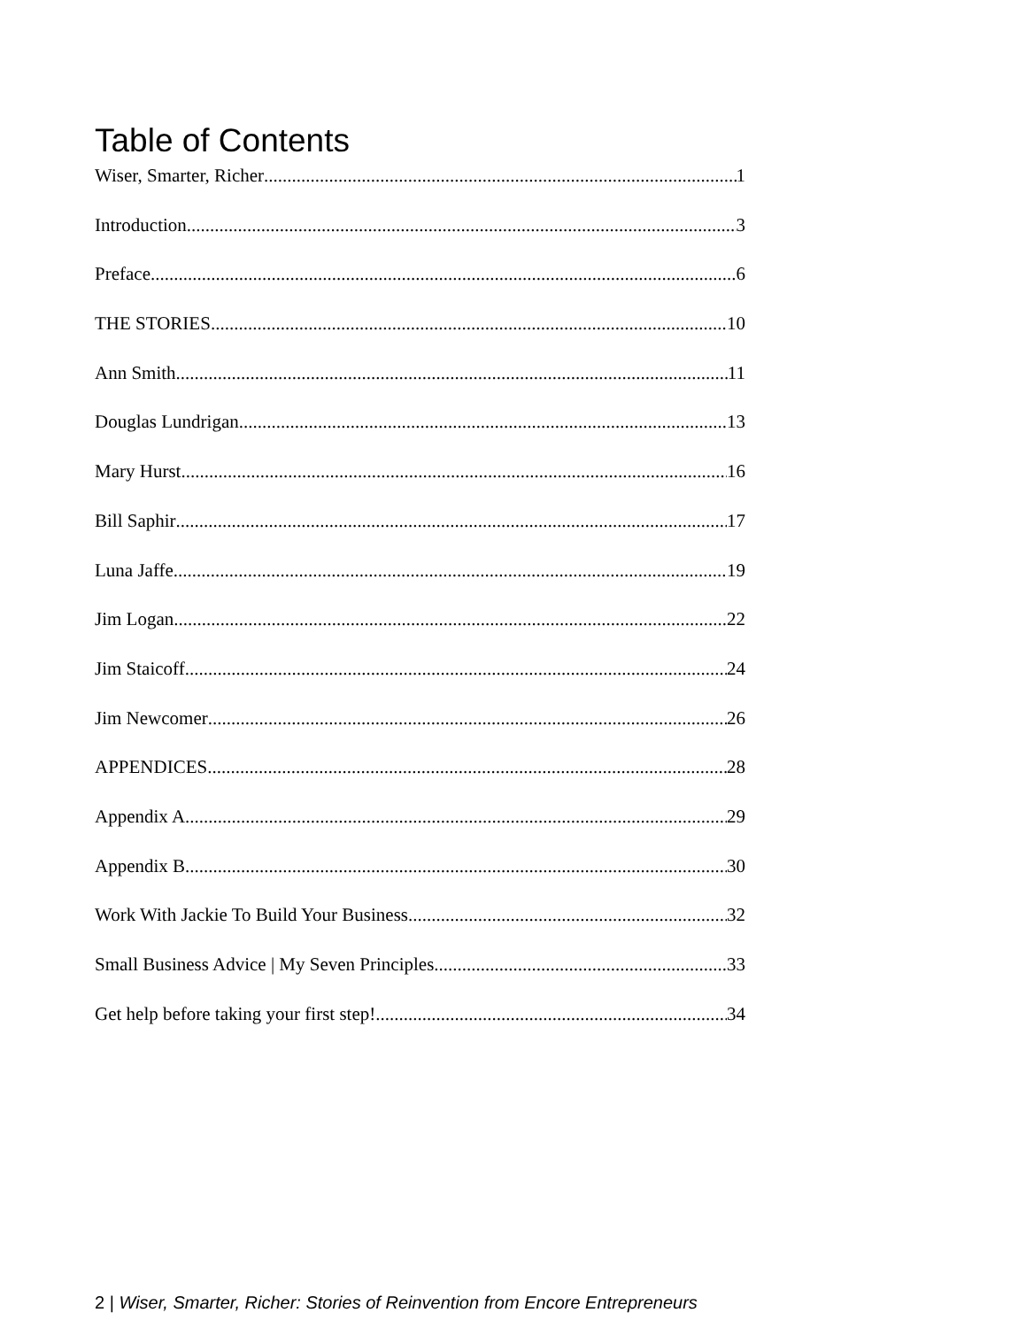Table of Contents
Wiser, Smarter, Richer 1
Introduction 3
Preface 6
THE STORIES 10
Ann Smith 11
Douglas Lundrigan 13
Mary Hurst 16
Bill Saphir 17
Luna Jaffe 19
Jim Logan 22
Jim Staicoff 24
Jim Newcomer 26
APPENDICES 28
Appendix A 29
Appendix B 30
Work With Jackie To Build Your Business 32
Small Business Advice | My Seven Principles 33
Get help before taking your first step! 34
2 | Wiser, Smarter, Richer: Stories of Reinvention from Encore Entrepreneurs